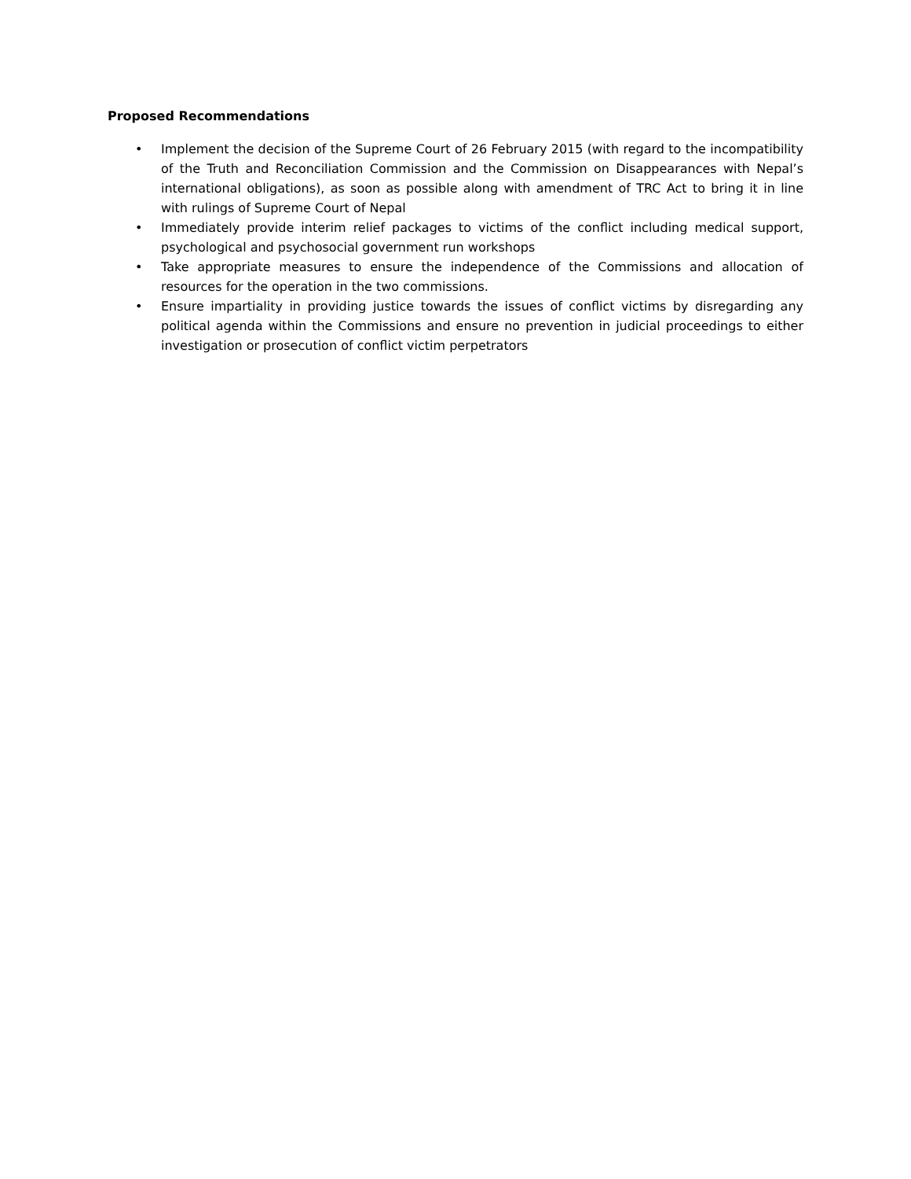Proposed Recommendations
• Implement the decision of the Supreme Court of 26 February 2015 (with regard to the incompatibility of the Truth and Reconciliation Commission and the Commission on Disappearances with Nepal’s international obligations), as soon as possible along with amendment of TRC Act to bring it in line with rulings of Supreme Court of Nepal
• Immediately provide interim relief packages to victims of the conflict including medical support, psychological and psychosocial government run workshops
• Take appropriate measures to ensure the independence of the Commissions and allocation of resources for the operation in the two commissions.
• Ensure impartiality in providing justice towards the issues of conflict victims by disregarding any political agenda within the Commissions and ensure no prevention in judicial proceedings to either investigation or prosecution of conflict victim perpetrators